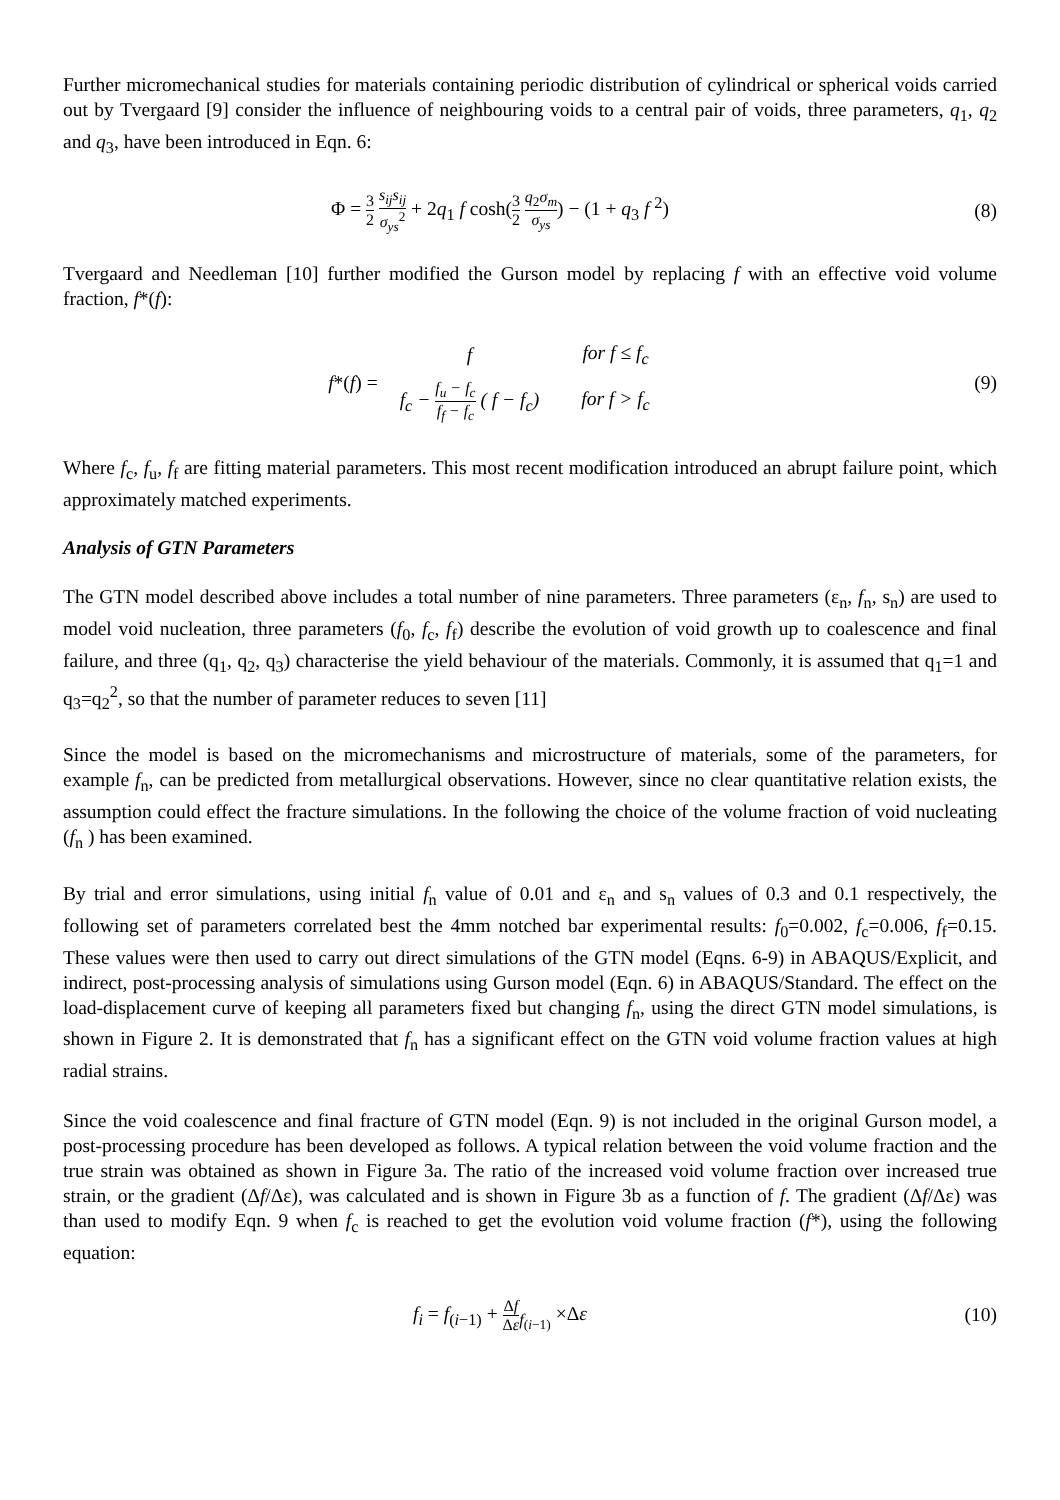Further micromechanical studies for materials containing periodic distribution of cylindrical or spherical voids carried out by Tvergaard [9] consider the influence of neighbouring voids to a central pair of voids, three parameters, q<sub>1</sub>, q<sub>2</sub> and q<sub>3</sub>, have been introduced in Eqn. 6:
Φ = 3 2 s<sub>ij</sub>s<sub>ij</sub> σ<sub>ys</sub><sup>2</sup> + 2q<sub>1</sub> f cosh(3 2 q<sub>2</sub>σ<sub>m</sub> σ<sub>ys</sub>) − (1 + q<sub>3</sub> f <sup>2</sup>)
(8)
Tvergaard and Needleman [10] further modified the Gurson model by replacing f with an effective void volume fraction, f*(f):
f*(f) =
| f | for f ≤ f<sub>c</sub> |
| f<sub>c</sub> − f<sub>u</sub> − f<sub>c</sub> f<sub>f</sub> − f<sub>c</sub> ( f − f<sub>c</sub>) | for f > f<sub>c</sub> |
(9)
Where f<sub>c</sub>, f<sub>u</sub>, f<sub>f</sub> are fitting material parameters. This most recent modification introduced an abrupt failure point, which approximately matched experiments.
Analysis of GTN Parameters
The GTN model described above includes a total number of nine parameters. Three parameters (ε<sub>n</sub>, f<sub>n</sub>, s<sub>n</sub>) are used to model void nucleation, three parameters (f<sub>0</sub>, f<sub>c</sub>, f<sub>f</sub>) describe the evolution of void growth up to coalescence and final failure, and three (q<sub>1</sub>, q<sub>2</sub>, q<sub>3</sub>) characterise the yield behaviour of the materials. Commonly, it is assumed that q<sub>1</sub>=1 and q<sub>3</sub>=q<sub>2</sub><sup>2</sup>, so that the number of parameter reduces to seven [11]
Since the model is based on the micromechanisms and microstructure of materials, some of the parameters, for example f<sub>n</sub>, can be predicted from metallurgical observations. However, since no clear quantitative relation exists, the assumption could effect the fracture simulations. In the following the choice of the volume fraction of void nucleating (f<sub>n</sub> ) has been examined.
By trial and error simulations, using initial f<sub>n</sub> value of 0.01 and ε<sub>n</sub> and s<sub>n</sub> values of 0.3 and 0.1 respectively, the following set of parameters correlated best the 4mm notched bar experimental results: f<sub>0</sub>=0.002, f<sub>c</sub>=0.006, f<sub>f</sub>=0.15. These values were then used to carry out direct simulations of the GTN model (Eqns. 6-9) in ABAQUS/Explicit, and indirect, post-processing analysis of simulations using Gurson model (Eqn. 6) in ABAQUS/Standard. The effect on the load-displacement curve of keeping all parameters fixed but changing f<sub>n</sub>, using the direct GTN model simulations, is shown in Figure 2. It is demonstrated that f<sub>n</sub> has a significant effect on the GTN void volume fraction values at high radial strains.
Since the void coalescence and final fracture of GTN model (Eqn. 9) is not included in the original Gurson model, a post-processing procedure has been developed as follows. A typical relation between the void volume fraction and the true strain was obtained as shown in Figure 3a. The ratio of the increased void volume fraction over increased true strain, or the gradient (Δf/Δε), was calculated and is shown in Figure 3b as a function of f. The gradient (Δf/Δε) was than used to modify Eqn. 9 when f<sub>c</sub> is reached to get the evolution void volume fraction (f*), using the following equation:
f<sub>i</sub> = f<sub>(i−1)</sub> + Δf Δε<sub>f<sub>(i−1)</sub></sub> ×Δε (10)